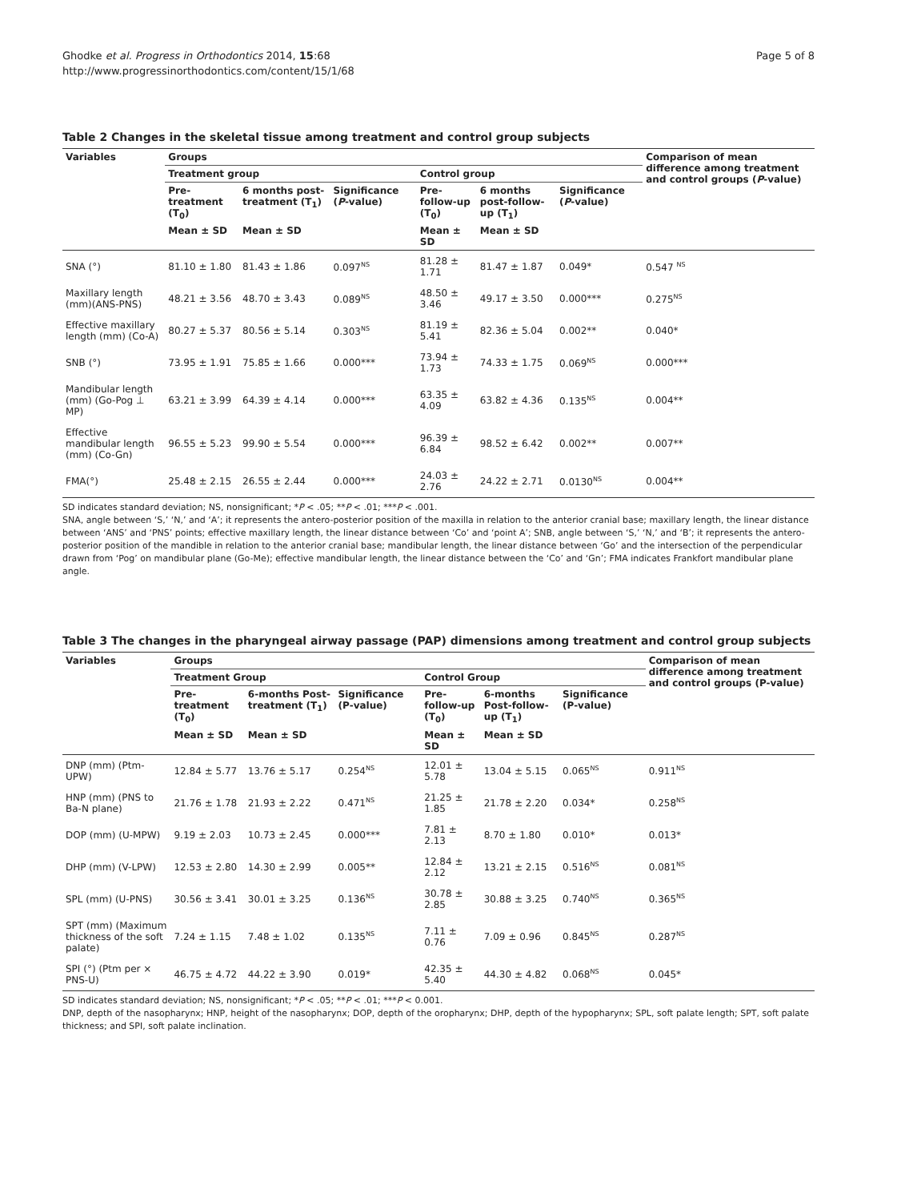Ghodke et al. Progress in Orthodontics 2014, 15:68
http://www.progressinorthodontics.com/content/15/1/68
Page 5 of 8
Table 2 Changes in the skeletal tissue among treatment and control group subjects
| Variables | Groups | | | | | | Comparison of mean difference among treatment and control groups ( P -value) |
| --- | --- | --- | --- | --- | --- | --- | --- |
| | Treatment group | | | Control group | | | |
| | Pre-treatment (T<sub>0</sub>) | 6 months post-treatment (T<sub>1</sub>) | Significance ( P -value) | Pre-follow-up (T<sub>0</sub>) | 6 months post-follow-up (T<sub>1</sub>) | Significance ( P -value) | |
| | Mean ± SD | Mean ± SD | | Mean ± SD | Mean ± SD | | |
| SNA (°) | 81.10 ± 1.80 | 81.43 ± 1.86 | 0.097<sup>NS</sup> | 81.28 ± 1.71 | 81.47 ± 1.87 | 0.049* | 0.547 <sup>NS</sup> |
| Maxillary length (mm)(ANS-PNS) | 48.21 ± 3.56 | 48.70 ± 3.43 | 0.089<sup>NS</sup> | 48.50 ± 3.46 | 49.17 ± 3.50 | 0.000*** | 0.275<sup>NS</sup> |
| Effective maxillary length (mm) (Co-A) | 80.27 ± 5.37 | 80.56 ± 5.14 | 0.303<sup>NS</sup> | 81.19 ± 5.41 | 82.36 ± 5.04 | 0.002** | 0.040* |
| SNB (°) | 73.95 ± 1.91 | 75.85 ± 1.66 | 0.000*** | 73.94 ± 1.73 | 74.33 ± 1.75 | 0.069<sup>NS</sup> | 0.000*** |
| Mandibular length (mm) (Go-Pog ⊥ MP) | 63.21 ± 3.99 | 64.39 ± 4.14 | 0.000*** | 63.35 ± 4.09 | 63.82 ± 4.36 | 0.135<sup>NS</sup> | 0.004** |
| Effective mandibular length (mm) (Co-Gn) | 96.55 ± 5.23 | 99.90 ± 5.54 | 0.000*** | 96.39 ± 6.84 | 98.52 ± 6.42 | 0.002** | 0.007** |
| FMA(°) | 25.48 ± 2.15 | 26.55 ± 2.44 | 0.000*** | 24.03 ± 2.76 | 24.22 ± 2.71 | 0.0130<sup>NS</sup> | 0.004** |
SD indicates standard deviation; NS, nonsignificant; *P < .05; **P < .01; ***P < .001.
SNA, angle between ‘S,’ ‘N,’ and ‘A’; it represents the antero-posterior position of the maxilla in relation to the anterior cranial base; maxillary length, the linear distance between ‘ANS’ and ‘PNS’ points; effective maxillary length, the linear distance between ‘Co’ and ‘point A’; SNB, angle between ‘S,’ ‘N,’ and ‘B’; it represents the antero-posterior position of the mandible in relation to the anterior cranial base; mandibular length, the linear distance between ‘Go’ and the intersection of the perpendicular drawn from ‘Pog’ on mandibular plane (Go-Me); effective mandibular length, the linear distance between the ‘Co’ and ‘Gn’; FMA indicates Frankfort mandibular plane angle.
Table 3 The changes in the pharyngeal airway passage (PAP) dimensions among treatment and control group subjects
| Variables | Groups | | | | | | Comparison of mean difference among treatment and control groups (P-value) |
| --- | --- | --- | --- | --- | --- | --- | --- |
| | Treatment Group | | | Control Group | | | |
| | Pre-treatment (T<sub>0</sub>) | 6-months Post-treatment (T<sub>1</sub>) | Significance (P-value) | Pre-follow-up (T<sub>0</sub>) | 6-months Post-follow-up (T<sub>1</sub>) | Significance (P-value) | |
| | Mean ± SD | Mean ± SD | | Mean ± SD | Mean ± SD | | |
| DNP (mm) (Ptm-UPW) | 12.84 ± 5.77 | 13.76 ± 5.17 | 0.254<sup>NS</sup> | 12.01 ± 5.78 | 13.04 ± 5.15 | 0.065<sup>NS</sup> | 0.911<sup>NS</sup> |
| HNP (mm) (PNS to Ba-N plane) | 21.76 ± 1.78 | 21.93 ± 2.22 | 0.471<sup>NS</sup> | 21.25 ± 1.85 | 21.78 ± 2.20 | 0.034* | 0.258<sup>NS</sup> |
| DOP (mm) (U-MPW) | 9.19 ± 2.03 | 10.73 ± 2.45 | 0.000*** | 7.81 ± 2.13 | 8.70 ± 1.80 | 0.010* | 0.013* |
| DHP (mm) (V-LPW) | 12.53 ± 2.80 | 14.30 ± 2.99 | 0.005** | 12.84 ± 2.12 | 13.21 ± 2.15 | 0.516<sup>NS</sup> | 0.081<sup>NS</sup> |
| SPL (mm) (U-PNS) | 30.56 ± 3.41 | 30.01 ± 3.25 | 0.136<sup>NS</sup> | 30.78 ± 2.85 | 30.88 ± 3.25 | 0.740<sup>NS</sup> | 0.365<sup>NS</sup> |
| SPT (mm) (Maximum thickness of the soft palate) | 7.24 ± 1.15 | 7.48 ± 1.02 | 0.135<sup>NS</sup> | 7.11 ± 0.76 | 7.09 ± 0.96 | 0.845<sup>NS</sup> | 0.287<sup>NS</sup> |
| SPI (°) (Ptm per × PNS-U) | 46.75 ± 4.72 | 44.22 ± 3.90 | 0.019* | 42.35 ± 5.40 | 44.30 ± 4.82 | 0.068<sup>NS</sup> | 0.045* |
SD indicates standard deviation; NS, nonsignificant; *P < .05; **P < .01; ***P < 0.001.
DNP, depth of the nasopharynx; HNP, height of the nasopharynx; DOP, depth of the oropharynx; DHP, depth of the hypopharynx; SPL, soft palate length; SPT, soft palate thickness; and SPI, soft palate inclination.